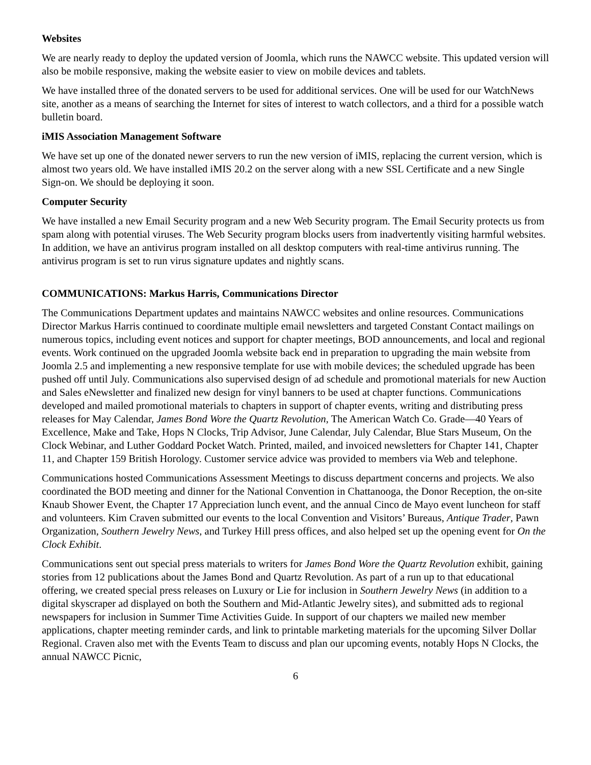Websites
We are nearly ready to deploy the updated version of Joomla, which runs the NAWCC website. This updated version will also be mobile responsive, making the website easier to view on mobile devices and tablets.
We have installed three of the donated servers to be used for additional services. One will be used for our WatchNews site, another as a means of searching the Internet for sites of interest to watch collectors, and a third for a possible watch bulletin board.
iMIS Association Management Software
We have set up one of the donated newer servers to run the new version of iMIS, replacing the current version, which is almost two years old. We have installed iMIS 20.2 on the server along with a new SSL Certificate and a new Single Sign-on. We should be deploying it soon.
Computer Security
We have installed a new Email Security program and a new Web Security program. The Email Security protects us from spam along with potential viruses. The Web Security program blocks users from inadvertently visiting harmful websites. In addition, we have an antivirus program installed on all desktop computers with real-time antivirus running. The antivirus program is set to run virus signature updates and nightly scans.
COMMUNICATIONS: Markus Harris, Communications Director
The Communications Department updates and maintains NAWCC websites and online resources. Communications Director Markus Harris continued to coordinate multiple email newsletters and targeted Constant Contact mailings on numerous topics, including event notices and support for chapter meetings, BOD announcements, and local and regional events. Work continued on the upgraded Joomla website back end in preparation to upgrading the main website from Joomla 2.5 and implementing a new responsive template for use with mobile devices; the scheduled upgrade has been pushed off until July. Communications also supervised design of ad schedule and promotional materials for new Auction and Sales eNewsletter and finalized new design for vinyl banners to be used at chapter functions. Communications developed and mailed promotional materials to chapters in support of chapter events, writing and distributing press releases for May Calendar, James Bond Wore the Quartz Revolution, The American Watch Co. Grade—40 Years of Excellence, Make and Take, Hops N Clocks, Trip Advisor, June Calendar, July Calendar, Blue Stars Museum, On the Clock Webinar, and Luther Goddard Pocket Watch. Printed, mailed, and invoiced newsletters for Chapter 141, Chapter 11, and Chapter 159 British Horology. Customer service advice was provided to members via Web and telephone.
Communications hosted Communications Assessment Meetings to discuss department concerns and projects. We also coordinated the BOD meeting and dinner for the National Convention in Chattanooga, the Donor Reception, the on-site Knaub Shower Event, the Chapter 17 Appreciation lunch event, and the annual Cinco de Mayo event luncheon for staff and volunteers. Kim Craven submitted our events to the local Convention and Visitors’ Bureaus, Antique Trader, Pawn Organization, Southern Jewelry News, and Turkey Hill press offices, and also helped set up the opening event for On the Clock Exhibit.
Communications sent out special press materials to writers for James Bond Wore the Quartz Revolution exhibit, gaining stories from 12 publications about the James Bond and Quartz Revolution. As part of a run up to that educational offering, we created special press releases on Luxury or Lie for inclusion in Southern Jewelry News (in addition to a digital skyscraper ad displayed on both the Southern and Mid-Atlantic Jewelry sites), and submitted ads to regional newspapers for inclusion in Summer Time Activities Guide. In support of our chapters we mailed new member applications, chapter meeting reminder cards, and link to printable marketing materials for the upcoming Silver Dollar Regional. Craven also met with the Events Team to discuss and plan our upcoming events, notably Hops N Clocks, the annual NAWCC Picnic,
6